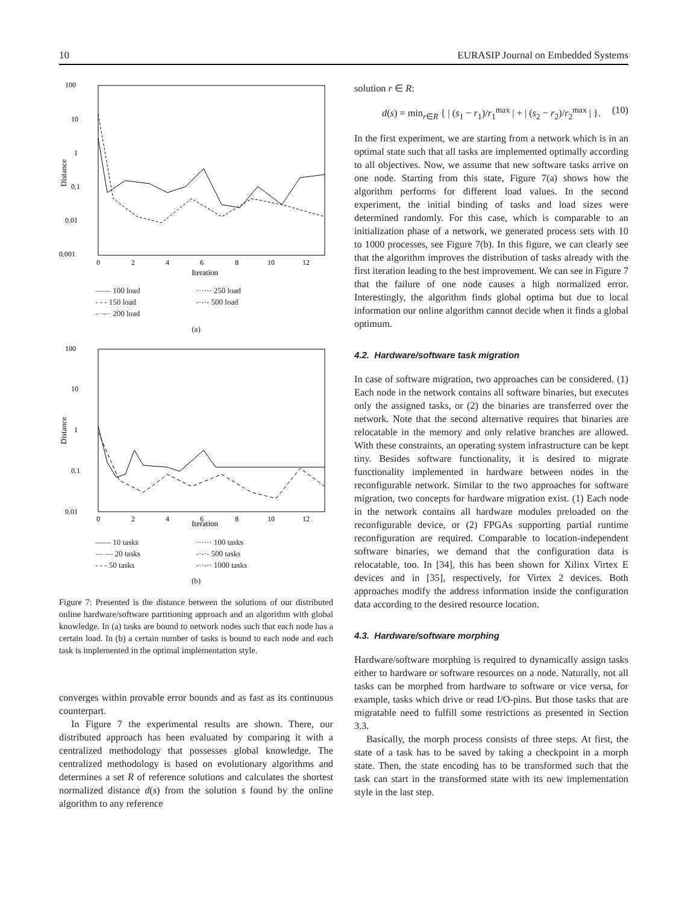10 EURASIP Journal on Embedded Systems
100
10
1
0.1
0.01
0.001
Distance
0
2
4
6
8
10
12
Iteration
—— 100 load ······ 250 load - - - 150 load -·-·- 500 load -··-·· 200 load
(a)
100
10
1
0.1
0.01
Distance
0
2
4
6
8
10
12
Iteration
—— 10 tasks ······ 100 tasks — — 20 tasks -·-·- 500 tasks - - - 50 tasks -··-·· 1000 tasks
(b)
Figure 7: Presented is the distance between the solutions of our distributed online hardware/software partitioning approach and an algorithm with global knowledge. In (a) tasks are bound to network nodes such that each node has a certain load. In (b) a certain number of tasks is bound to each node and each task is implemented in the optimal implementation style.
converges within provable error bounds and as fast as its continuous counterpart.
In Figure 7 the experimental results are shown. There, our distributed approach has been evaluated by comparing it with a centralized methodology that possesses global knowledge. The centralized methodology is based on evolutionary algorithms and determines a set R of reference solutions and calculates the shortest normalized distance d(s) from the solution s found by the online algorithm to any reference
solution r ∈ R:
d(s) = min<sub>r∈R</sub> { | (s<sub>1</sub> − r<sub>1</sub>)/r<sub>1</sub><sup>max</sup> | + | (s<sub>2</sub> − r<sub>2</sub>)/r<sub>2</sub><sup>max</sup> | }. (10)
In the first experiment, we are starting from a network which is in an optimal state such that all tasks are implemented optimally according to all objectives. Now, we assume that new software tasks arrive on one node. Starting from this state, Figure 7(a) shows how the algorithm performs for different load values. In the second experiment, the initial binding of tasks and load sizes were determined randomly. For this case, which is comparable to an initialization phase of a network, we generated process sets with 10 to 1000 processes, see Figure 7(b). In this figure, we can clearly see that the algorithm improves the distribution of tasks already with the first iteration leading to the best improvement. We can see in Figure 7 that the failure of one node causes a high normalized error. Interestingly, the algorithm finds global optima but due to local information our online algorithm cannot decide when it finds a global optimum.
4.2. Hardware/software task migration
In case of software migration, two approaches can be considered. (1) Each node in the network contains all software binaries, but executes only the assigned tasks, or (2) the binaries are transferred over the network. Note that the second alternative requires that binaries are relocatable in the memory and only relative branches are allowed. With these constraints, an operating system infrastructure can be kept tiny. Besides software functionality, it is desired to migrate functionality implemented in hardware between nodes in the reconfigurable network. Similar to the two approaches for software migration, two concepts for hardware migration exist. (1) Each node in the network contains all hardware modules preloaded on the reconfigurable device, or (2) FPGAs supporting partial runtime reconfiguration are required. Comparable to location-independent software binaries, we demand that the configuration data is relocatable, too. In [34], this has been shown for Xilinx Virtex E devices and in [35], respectively, for Virtex 2 devices. Both approaches modify the address information inside the configuration data according to the desired resource location.
4.3. Hardware/software morphing
Hardware/software morphing is required to dynamically assign tasks either to hardware or software resources on a node. Naturally, not all tasks can be morphed from hardware to software or vice versa, for example, tasks which drive or read I/O-pins. But those tasks that are migratable need to fulfill some restrictions as presented in Section 3.3.
Basically, the morph process consists of three steps. At first, the state of a task has to be saved by taking a checkpoint in a morph state. Then, the state encoding has to be transformed such that the task can start in the transformed state with its new implementation style in the last step.